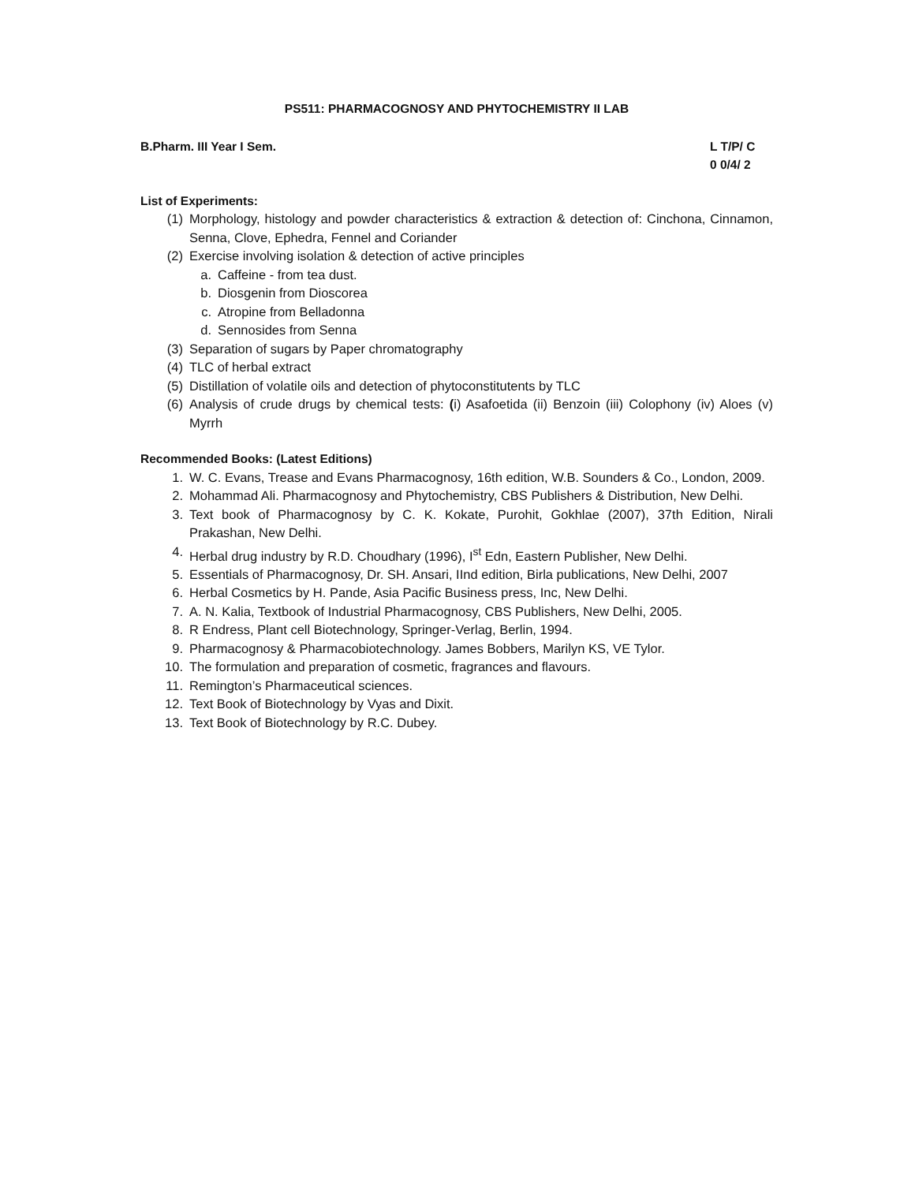PS511: PHARMACOGNOSY AND PHYTOCHEMISTRY II LAB
B.Pharm. III Year I Sem. L T/P/ C
0 0/4/ 2
List of Experiments:
(1) Morphology, histology and powder characteristics & extraction & detection of: Cinchona, Cinnamon, Senna, Clove, Ephedra, Fennel and Coriander
(2) Exercise involving isolation & detection of active principles
a. Caffeine - from tea dust.
b. Diosgenin from Dioscorea
c. Atropine from Belladonna
d. Sennosides from Senna
(3) Separation of sugars by Paper chromatography
(4) TLC of herbal extract
(5) Distillation of volatile oils and detection of phytoconstitutents by TLC
(6) Analysis of crude drugs by chemical tests: (i) Asafoetida (ii) Benzoin (iii) Colophony (iv) Aloes (v) Myrrh
Recommended Books: (Latest Editions)
1. W. C. Evans, Trease and Evans Pharmacognosy, 16th edition, W.B. Sounders & Co., London, 2009.
2. Mohammad Ali. Pharmacognosy and Phytochemistry, CBS Publishers & Distribution, New Delhi.
3. Text book of Pharmacognosy by C. K. Kokate, Purohit, Gokhlae (2007), 37th Edition, Nirali Prakashan, New Delhi.
4. Herbal drug industry by R.D. Choudhary (1996), I<sup>st</sup> Edn, Eastern Publisher, New Delhi.
5. Essentials of Pharmacognosy, Dr. SH. Ansari, IInd edition, Birla publications, New Delhi, 2007
6. Herbal Cosmetics by H. Pande, Asia Pacific Business press, Inc, New Delhi.
7. A. N. Kalia, Textbook of Industrial Pharmacognosy, CBS Publishers, New Delhi, 2005.
8. R Endress, Plant cell Biotechnology, Springer-Verlag, Berlin, 1994.
9. Pharmacognosy & Pharmacobiotechnology. James Bobbers, Marilyn KS, VE Tylor.
10. The formulation and preparation of cosmetic, fragrances and flavours.
11. Remington’s Pharmaceutical sciences.
12. Text Book of Biotechnology by Vyas and Dixit.
13. Text Book of Biotechnology by R.C. Dubey.